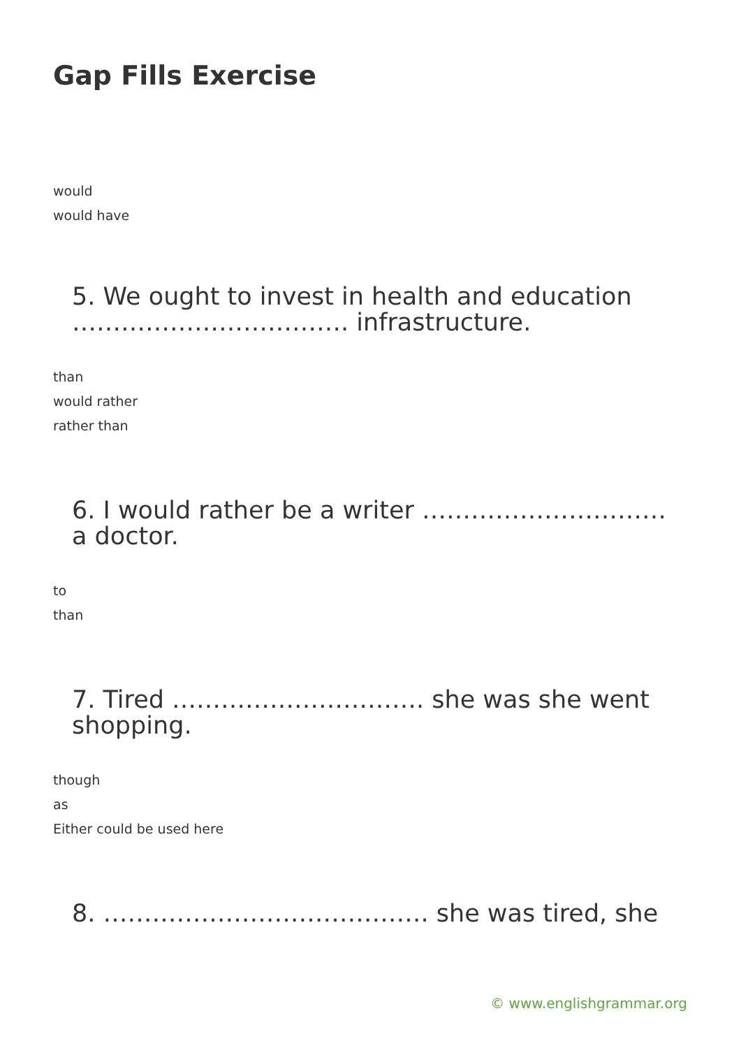Gap Fills Exercise
would
would have
5. We ought to invest in health and education ……………………………. infrastructure.
than
would rather
rather than
6. I would rather be a writer ………………………… a doctor.
to
than
7. Tired …………………………. she was she went shopping.
though
as
Either could be used here
8. …………………………………. she was tired, she
© www.englishgrammar.org